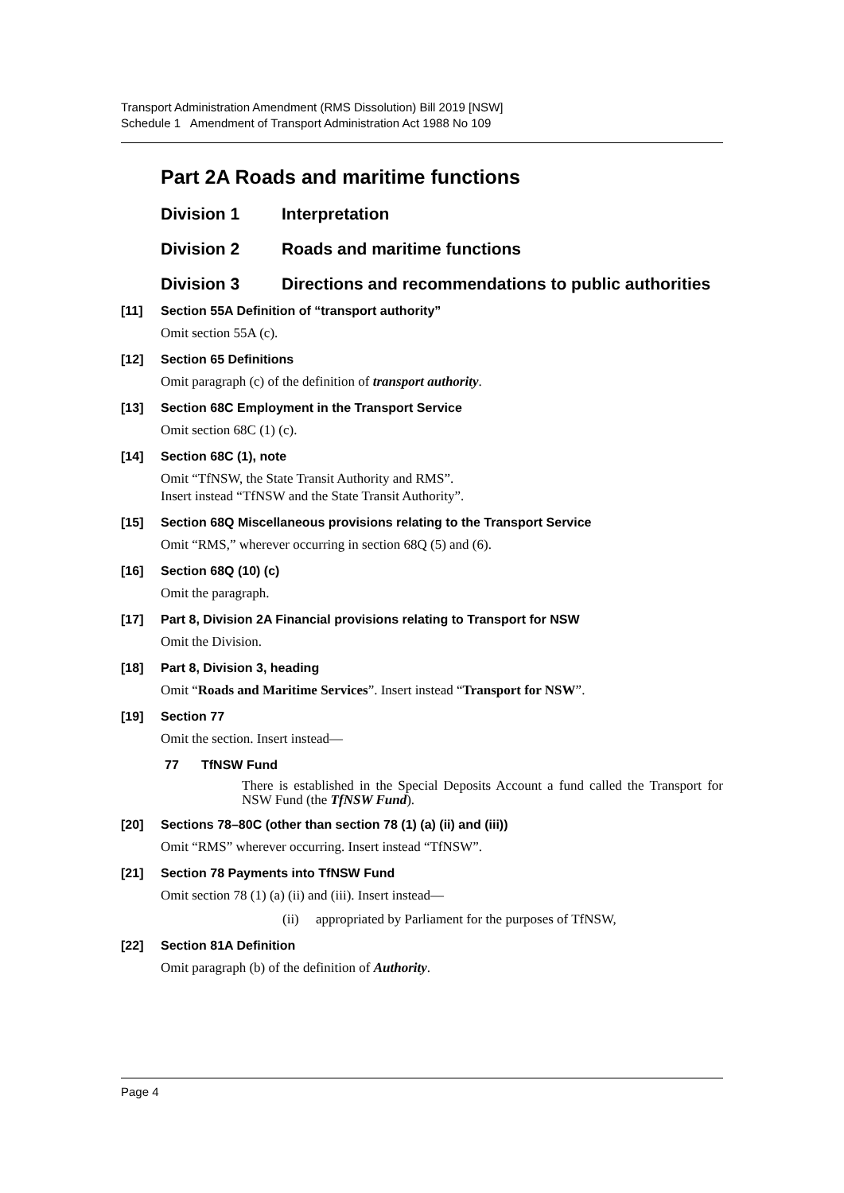Transport Administration Amendment (RMS Dissolution) Bill 2019 [NSW]
Schedule 1 Amendment of Transport Administration Act 1988 No 109
Part 2A Roads and maritime functions
Division 1 Interpretation
Division 2 Roads and maritime functions
Division 3 Directions and recommendations to public authorities
[11] Section 55A Definition of “transport authority”
Omit section 55A (c).
[12] Section 65 Definitions
Omit paragraph (c) of the definition of transport authority.
[13] Section 68C Employment in the Transport Service
Omit section 68C (1) (c).
[14] Section 68C (1), note
Omit “TfNSW, the State Transit Authority and RMS”.
Insert instead “TfNSW and the State Transit Authority”.
[15] Section 68Q Miscellaneous provisions relating to the Transport Service
Omit “RMS,” wherever occurring in section 68Q (5) and (6).
[16] Section 68Q (10) (c)
Omit the paragraph.
[17] Part 8, Division 2A Financial provisions relating to Transport for NSW
Omit the Division.
[18] Part 8, Division 3, heading
Omit “Roads and Maritime Services”. Insert instead “Transport for NSW”.
[19] Section 77
Omit the section. Insert instead—
77 TfNSW Fund
There is established in the Special Deposits Account a fund called the Transport for NSW Fund (the TfNSW Fund).
[20] Sections 78–80C (other than section 78 (1) (a) (ii) and (iii))
Omit “RMS” wherever occurring. Insert instead “TfNSW”.
[21] Section 78 Payments into TfNSW Fund
Omit section 78 (1) (a) (ii) and (iii). Insert instead—
(ii) appropriated by Parliament for the purposes of TfNSW,
[22] Section 81A Definition
Omit paragraph (b) of the definition of Authority.
Page 4